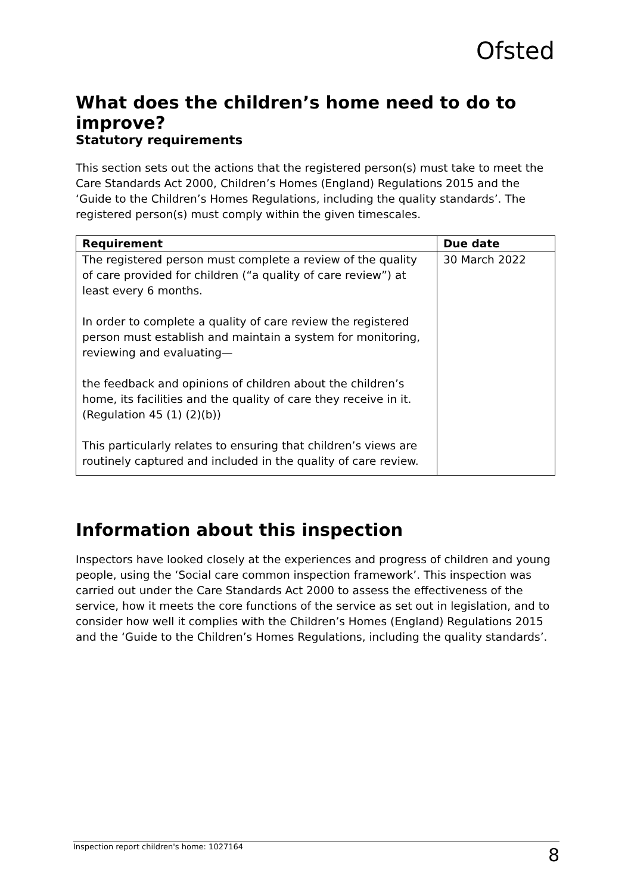Ofsted
What does the children’s home need to do to improve?
Statutory requirements
This section sets out the actions that the registered person(s) must take to meet the Care Standards Act 2000, Children’s Homes (England) Regulations 2015 and the ‘Guide to the Children’s Homes Regulations, including the quality standards’. The registered person(s) must comply within the given timescales.
| Requirement | Due date |
| --- | --- |
| The registered person must complete a review of the quality of care provided for children (“a quality of care review”) at least every 6 months. In order to complete a quality of care review the registered person must establish and maintain a system for monitoring, reviewing and evaluating— the feedback and opinions of children about the children’s home, its facilities and the quality of care they receive in it. (Regulation 45 (1) (2)(b)) This particularly relates to ensuring that children’s views are routinely captured and included in the quality of care review. | 30 March 2022 |
Information about this inspection
Inspectors have looked closely at the experiences and progress of children and young people, using the ‘Social care common inspection framework’. This inspection was carried out under the Care Standards Act 2000 to assess the effectiveness of the service, how it meets the core functions of the service as set out in legislation, and to consider how well it complies with the Children’s Homes (England) Regulations 2015 and the ‘Guide to the Children’s Homes Regulations, including the quality standards’.
Inspection report children's home: 1027164 8